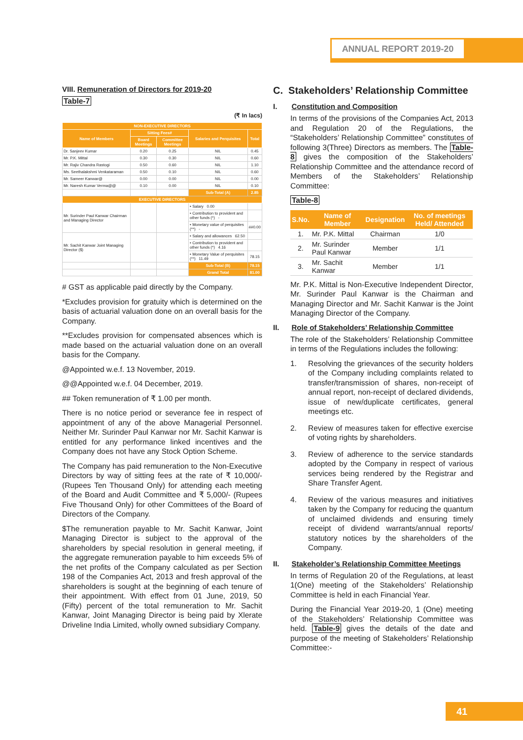ANNUAL REPORT 2019-20
VIII. Remuneration of Directors for 2019-20
Table-7
(₹ In lacs)
| NON-EXECUTIVE DIRECTORS | | | | |
| --- | --- | --- | --- | --- |
| Name of Members | Sitting Fees# | | Salaries and Perquisites | Total |
| | Board Meetings | Committee Meetings | | |
| Dr. Sanjeev Kumar | 0.20 | 0.25 | NIL | 0.45 |
| Mr. P.K. Mittal | 0.30 | 0.30 | NIL | 0.60 |
| Mr. Rajiv Chandra Rastogi | 0.50 | 0.60 | NIL | 1.10 |
| Ms. Seethalakshmi Venkataraman | 0.50 | 0.10 | NIL | 0.60 |
| Mr. Sameer Kanwar@ | 0.00 | 0.00 | NIL | 0.00 |
| Mr. Naresh Kumar Verma@@ | 0.10 | 0.00 | NIL | 0.10 |
| | | | Sub-Total (A) | 2.85 |
| EXECUTIVE DIRECTORS | | | | |
| Mr. Surinder Paul Kanwar Chairman and Managing Director | | | • Salary 0.00 | |
| | | | • Contribution to provident and other funds (*) - | |
| | | | • Monetary value of perquisites (**) - | ##0.00 |
| Mr. Sachit Kanwar Joint Managing Director ($) | | | • Salary and allowances 62.50 | |
| | | | • Contribution to provident and other funds (*) 4.16 | |
| | | | • Monetary Value of perquisites (**) 11.49 | 78.15 |
| | | | Sub-Total (B) | 78.15 |
| | | | Grand Total | 81.00 |
# GST as applicable paid directly by the Company.
*Excludes provision for gratuity which is determined on the basis of actuarial valuation done on an overall basis for the Company.
**Excludes provision for compensated absences which is made based on the actuarial valuation done on an overall basis for the Company.
@Appointed w.e.f. 13 November, 2019.
@@Appointed w.e.f. 04 December, 2019.
## Token remuneration of ₹ 1.00 per month.
There is no notice period or severance fee in respect of appointment of any of the above Managerial Personnel. Neither Mr. Surinder Paul Kanwar nor Mr. Sachit Kanwar is entitled for any performance linked incentives and the Company does not have any Stock Option Scheme.
The Company has paid remuneration to the Non-Executive Directors by way of sitting fees at the rate of ₹ 10,000/- (Rupees Ten Thousand Only) for attending each meeting of the Board and Audit Committee and ₹ 5,000/- (Rupees Five Thousand Only) for other Committees of the Board of Directors of the Company.
$The remuneration payable to Mr. Sachit Kanwar, Joint Managing Director is subject to the approval of the shareholders by special resolution in general meeting, if the aggregate remuneration payable to him exceeds 5% of the net profits of the Company calculated as per Section 198 of the Companies Act, 2013 and fresh approval of the shareholders is sought at the beginning of each tenure of their appointment. With effect from 01 June, 2019, 50 (Fifty) percent of the total remuneration to Mr. Sachit Kanwar, Joint Managing Director is being paid by Xlerate Driveline India Limited, wholly owned subsidiary Company.
C. Stakeholders’ Relationship Committee
I. Constitution and Composition
In terms of the provisions of the Companies Act, 2013 and Regulation 20 of the Regulations, the “Stakeholders’ Relationship Committee” constitutes of following 3(Three) Directors as members. The Table-8 gives the composition of the Stakeholders’ Relationship Committee and the attendance record of Members of the Stakeholders’ Relationship Committee:
Table-8
| S.No. | Name of Member | Designation | No. of meetings Held/ Attended |
| --- | --- | --- | --- |
| 1. | Mr. P.K. Mittal | Chairman | 1/0 |
| 2. | Mr. Surinder Paul Kanwar | Member | 1/1 |
| 3. | Mr. Sachit Kanwar | Member | 1/1 |
Mr. P.K. Mittal is Non-Executive Independent Director, Mr. Surinder Paul Kanwar is the Chairman and Managing Director and Mr. Sachit Kanwar is the Joint Managing Director of the Company.
II. Role of Stakeholders’ Relationship Committee
The role of the Stakeholders’ Relationship Committee in terms of the Regulations includes the following:
1. Resolving the grievances of the security holders of the Company including complaints related to transfer/transmission of shares, non-receipt of annual report, non-receipt of declared dividends, issue of new/duplicate certificates, general meetings etc.
2. Review of measures taken for effective exercise of voting rights by shareholders.
3. Review of adherence to the service standards adopted by the Company in respect of various services being rendered by the Registrar and Share Transfer Agent.
4. Review of the various measures and initiatives taken by the Company for reducing the quantum of unclaimed dividends and ensuring timely receipt of dividend warrants/annual reports/ statutory notices by the shareholders of the Company.
II. Stakeholder’s Relationship Committee Meetings
In terms of Regulation 20 of the Regulations, at least 1(One) meeting of the Stakeholders’ Relationship Committee is held in each Financial Year.
During the Financial Year 2019-20, 1 (One) meeting of the Stakeholders’ Relationship Committee was held. Table-9 gives the details of the date and purpose of the meeting of Stakeholders’ Relationship Committee:-
41